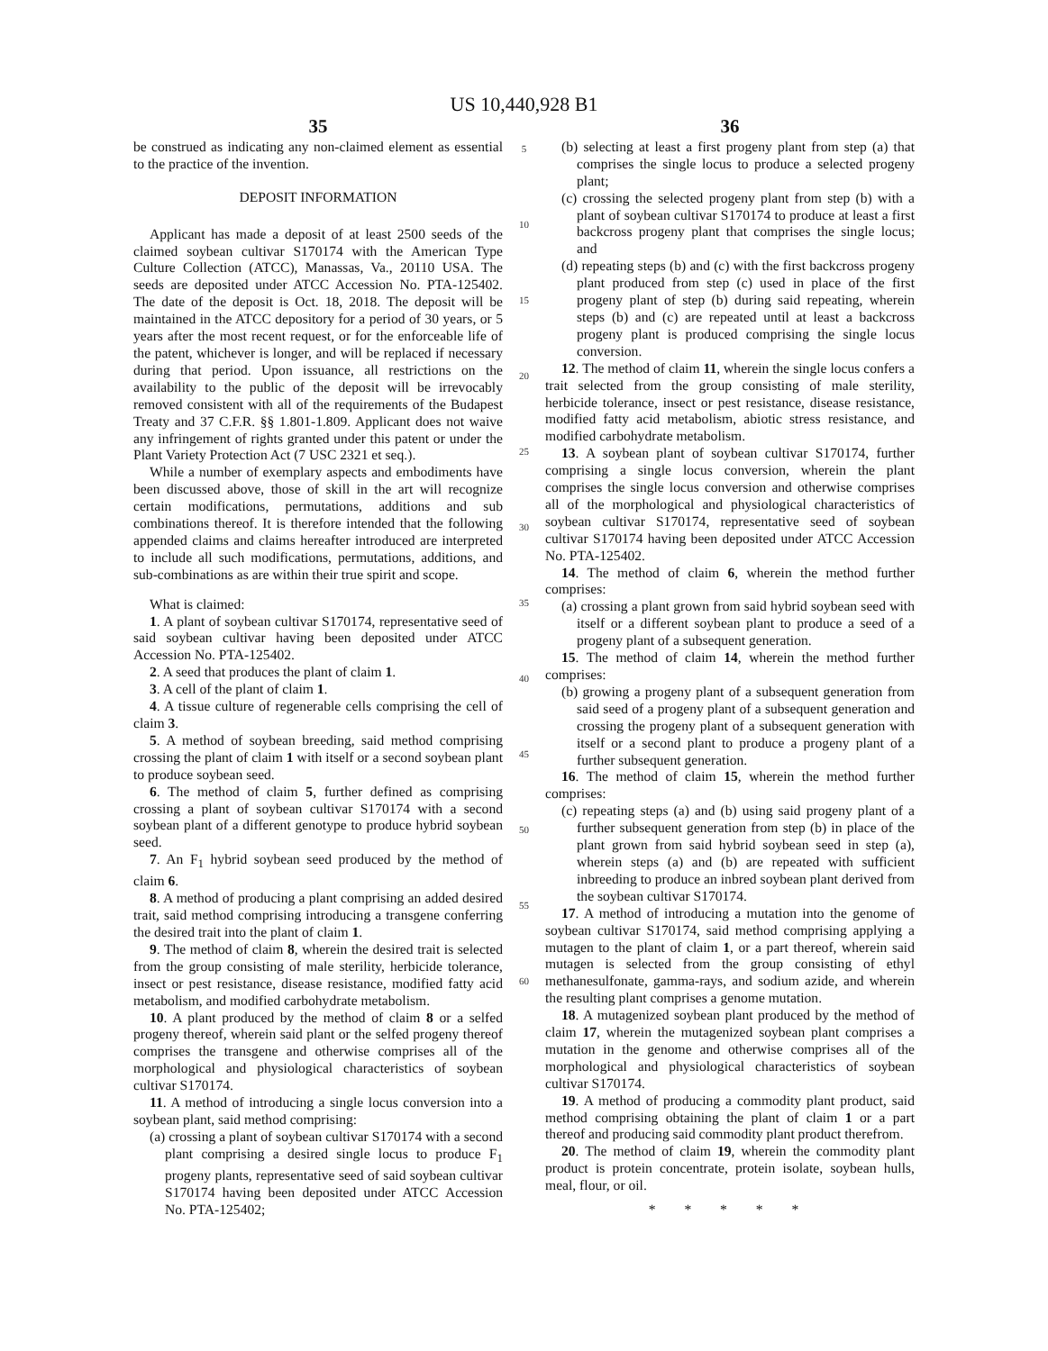US 10,440,928 B1
35
be construed as indicating any non-claimed element as essential to the practice of the invention.
DEPOSIT INFORMATION
Applicant has made a deposit of at least 2500 seeds of the claimed soybean cultivar S170174 with the American Type Culture Collection (ATCC), Manassas, Va., 20110 USA. The seeds are deposited under ATCC Accession No. PTA-125402. The date of the deposit is Oct. 18, 2018. The deposit will be maintained in the ATCC depository for a period of 30 years, or 5 years after the most recent request, or for the enforceable life of the patent, whichever is longer, and will be replaced if necessary during that period. Upon issuance, all restrictions on the availability to the public of the deposit will be irrevocably removed consistent with all of the requirements of the Budapest Treaty and 37 C.F.R. §§ 1.801-1.809. Applicant does not waive any infringement of rights granted under this patent or under the Plant Variety Protection Act (7 USC 2321 et seq.).
While a number of exemplary aspects and embodiments have been discussed above, those of skill in the art will recognize certain modifications, permutations, additions and sub combinations thereof. It is therefore intended that the following appended claims and claims hereafter introduced are interpreted to include all such modifications, permutations, additions, and sub-combinations as are within their true spirit and scope.
What is claimed:
1. A plant of soybean cultivar S170174, representative seed of said soybean cultivar having been deposited under ATCC Accession No. PTA-125402.
2. A seed that produces the plant of claim 1.
3. A cell of the plant of claim 1.
4. A tissue culture of regenerable cells comprising the cell of claim 3.
5. A method of soybean breeding, said method comprising crossing the plant of claim 1 with itself or a second soybean plant to produce soybean seed.
6. The method of claim 5, further defined as comprising crossing a plant of soybean cultivar S170174 with a second soybean plant of a different genotype to produce hybrid soybean seed.
7. An F<sub>1</sub> hybrid soybean seed produced by the method of claim 6.
8. A method of producing a plant comprising an added desired trait, said method comprising introducing a transgene conferring the desired trait into the plant of claim 1.
9. The method of claim 8, wherein the desired trait is selected from the group consisting of male sterility, herbicide tolerance, insect or pest resistance, disease resistance, modified fatty acid metabolism, and modified carbohydrate metabolism.
10. A plant produced by the method of claim 8 or a selfed progeny thereof, wherein said plant or the selfed progeny thereof comprises the transgene and otherwise comprises all of the morphological and physiological characteristics of soybean cultivar S170174.
11. A method of introducing a single locus conversion into a soybean plant, said method comprising:
(a) crossing a plant of soybean cultivar S170174 with a second plant comprising a desired single locus to produce F<sub>1</sub> progeny plants, representative seed of said soybean cultivar S170174 having been deposited under ATCC Accession No. PTA-125402;
5
10
15
20
25
30
35
40
45
50
55
60
36
(b) selecting at least a first progeny plant from step (a) that comprises the single locus to produce a selected progeny plant;
(c) crossing the selected progeny plant from step (b) with a plant of soybean cultivar S170174 to produce at least a first backcross progeny plant that comprises the single locus; and
(d) repeating steps (b) and (c) with the first backcross progeny plant produced from step (c) used in place of the first progeny plant of step (b) during said repeating, wherein steps (b) and (c) are repeated until at least a backcross progeny plant is produced comprising the single locus conversion.
12. The method of claim 11, wherein the single locus confers a trait selected from the group consisting of male sterility, herbicide tolerance, insect or pest resistance, disease resistance, modified fatty acid metabolism, abiotic stress resistance, and modified carbohydrate metabolism.
13. A soybean plant of soybean cultivar S170174, further comprising a single locus conversion, wherein the plant comprises the single locus conversion and otherwise comprises all of the morphological and physiological characteristics of soybean cultivar S170174, representative seed of soybean cultivar S170174 having been deposited under ATCC Accession No. PTA-125402.
14. The method of claim 6, wherein the method further comprises:
(a) crossing a plant grown from said hybrid soybean seed with itself or a different soybean plant to produce a seed of a progeny plant of a subsequent generation.
15. The method of claim 14, wherein the method further comprises:
(b) growing a progeny plant of a subsequent generation from said seed of a progeny plant of a subsequent generation and crossing the progeny plant of a subsequent generation with itself or a second plant to produce a progeny plant of a further subsequent generation.
16. The method of claim 15, wherein the method further comprises:
(c) repeating steps (a) and (b) using said progeny plant of a further subsequent generation from step (b) in place of the plant grown from said hybrid soybean seed in step (a), wherein steps (a) and (b) are repeated with sufficient inbreeding to produce an inbred soybean plant derived from the soybean cultivar S170174.
17. A method of introducing a mutation into the genome of soybean cultivar S170174, said method comprising applying a mutagen to the plant of claim 1, or a part thereof, wherein said mutagen is selected from the group consisting of ethyl methanesulfonate, gamma-rays, and sodium azide, and wherein the resulting plant comprises a genome mutation.
18. A mutagenized soybean plant produced by the method of claim 17, wherein the mutagenized soybean plant comprises a mutation in the genome and otherwise comprises all of the morphological and physiological characteristics of soybean cultivar S170174.
19. A method of producing a commodity plant product, said method comprising obtaining the plant of claim 1 or a part thereof and producing said commodity plant product therefrom.
20. The method of claim 19, wherein the commodity plant product is protein concentrate, protein isolate, soybean hulls, meal, flour, or oil.
* * * * *